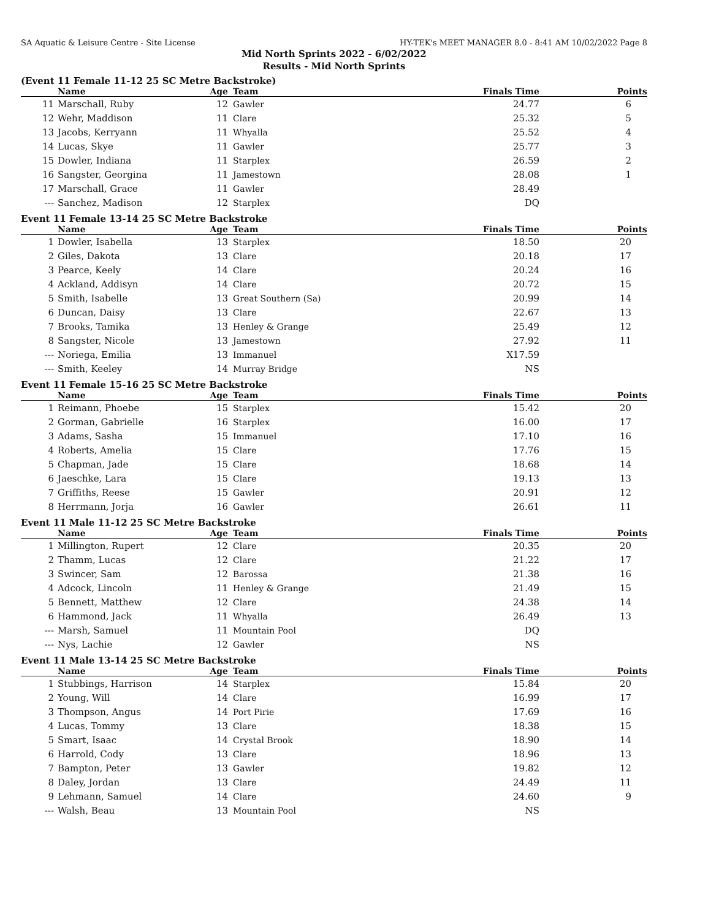SA Aquatic & Leisure Centre - Site License HY-TEK's MEET MANAGER 8.0 - 8:41 AM 10/02/2022 Page 8
Mid North Sprints 2022 - 6/02/2022
Results - Mid North Sprints
(Event 11 Female 11-12 25 SC Metre Backstroke)
| | Name | Age | Team | Finals Time | Points |
| --- | --- | --- | --- | --- | --- |
| 11 | Marschall, Ruby | 12 | Gawler | 24.77 | 6 |
| 12 | Wehr, Maddison | 11 | Clare | 25.32 | 5 |
| 13 | Jacobs, Kerryann | 11 | Whyalla | 25.52 | 4 |
| 14 | Lucas, Skye | 11 | Gawler | 25.77 | 3 |
| 15 | Dowler, Indiana | 11 | Starplex | 26.59 | 2 |
| 16 | Sangster, Georgina | 11 | Jamestown | 28.08 | 1 |
| 17 | Marschall, Grace | 11 | Gawler | 28.49 | |
| --- | Sanchez, Madison | 12 | Starplex | DQ | |
Event 11 Female 13-14 25 SC Metre Backstroke
| | Name | Age | Team | Finals Time | Points |
| --- | --- | --- | --- | --- | --- |
| 1 | Dowler, Isabella | 13 | Starplex | 18.50 | 20 |
| 2 | Giles, Dakota | 13 | Clare | 20.18 | 17 |
| 3 | Pearce, Keely | 14 | Clare | 20.24 | 16 |
| 4 | Ackland, Addisyn | 14 | Clare | 20.72 | 15 |
| 5 | Smith, Isabelle | 13 | Great Southern (Sa) | 20.99 | 14 |
| 6 | Duncan, Daisy | 13 | Clare | 22.67 | 13 |
| 7 | Brooks, Tamika | 13 | Henley & Grange | 25.49 | 12 |
| 8 | Sangster, Nicole | 13 | Jamestown | 27.92 | 11 |
| --- | Noriega, Emilia | 13 | Immanuel | X17.59 | |
| --- | Smith, Keeley | 14 | Murray Bridge | NS | |
Event 11 Female 15-16 25 SC Metre Backstroke
| | Name | Age | Team | Finals Time | Points |
| --- | --- | --- | --- | --- | --- |
| 1 | Reimann, Phoebe | 15 | Starplex | 15.42 | 20 |
| 2 | Gorman, Gabrielle | 16 | Starplex | 16.00 | 17 |
| 3 | Adams, Sasha | 15 | Immanuel | 17.10 | 16 |
| 4 | Roberts, Amelia | 15 | Clare | 17.76 | 15 |
| 5 | Chapman, Jade | 15 | Clare | 18.68 | 14 |
| 6 | Jaeschke, Lara | 15 | Clare | 19.13 | 13 |
| 7 | Griffiths, Reese | 15 | Gawler | 20.91 | 12 |
| 8 | Herrmann, Jorja | 16 | Gawler | 26.61 | 11 |
Event 11 Male 11-12 25 SC Metre Backstroke
| | Name | Age | Team | Finals Time | Points |
| --- | --- | --- | --- | --- | --- |
| 1 | Millington, Rupert | 12 | Clare | 20.35 | 20 |
| 2 | Thamm, Lucas | 12 | Clare | 21.22 | 17 |
| 3 | Swincer, Sam | 12 | Barossa | 21.38 | 16 |
| 4 | Adcock, Lincoln | 11 | Henley & Grange | 21.49 | 15 |
| 5 | Bennett, Matthew | 12 | Clare | 24.38 | 14 |
| 6 | Hammond, Jack | 11 | Whyalla | 26.49 | 13 |
| --- | Marsh, Samuel | 11 | Mountain Pool | DQ | |
| --- | Nys, Lachie | 12 | Gawler | NS | |
Event 11 Male 13-14 25 SC Metre Backstroke
| | Name | Age | Team | Finals Time | Points |
| --- | --- | --- | --- | --- | --- |
| 1 | Stubbings, Harrison | 14 | Starplex | 15.84 | 20 |
| 2 | Young, Will | 14 | Clare | 16.99 | 17 |
| 3 | Thompson, Angus | 14 | Port Pirie | 17.69 | 16 |
| 4 | Lucas, Tommy | 13 | Clare | 18.38 | 15 |
| 5 | Smart, Isaac | 14 | Crystal Brook | 18.90 | 14 |
| 6 | Harrold, Cody | 13 | Clare | 18.96 | 13 |
| 7 | Bampton, Peter | 13 | Gawler | 19.82 | 12 |
| 8 | Daley, Jordan | 13 | Clare | 24.49 | 11 |
| 9 | Lehmann, Samuel | 14 | Clare | 24.60 | 9 |
| --- | Walsh, Beau | 13 | Mountain Pool | NS | |